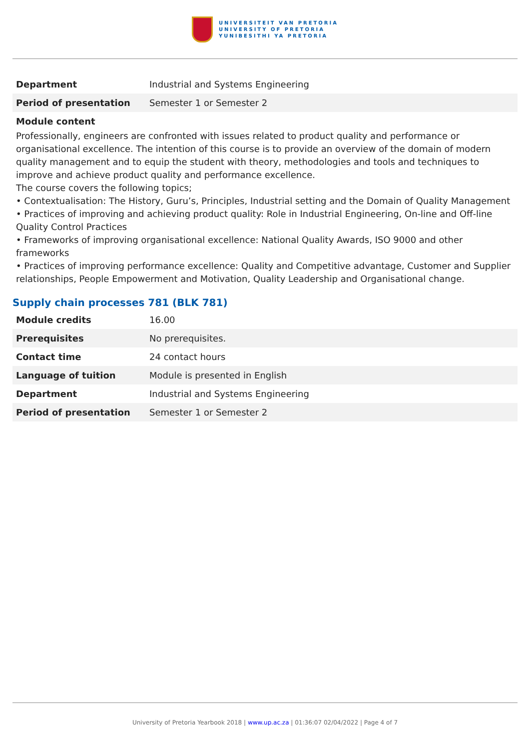UNIVERSITEIT VAN PRETORIA
UNIVERSITY OF PRETORIA
YUNIBESITHI YA PRETORIA
| Department | Industrial and Systems Engineering |
| Period of presentation | Semester 1 or Semester 2 |
Module content
Professionally, engineers are confronted with issues related to product quality and performance or organisational excellence. The intention of this course is to provide an overview of the domain of modern quality management and to equip the student with theory, methodologies and tools and techniques to improve and achieve product quality and performance excellence.
The course covers the following topics;
• Contextualisation: The History, Guru’s, Principles, Industrial setting and the Domain of Quality Management
• Practices of improving and achieving product quality: Role in Industrial Engineering, On-line and Off-line Quality Control Practices
• Frameworks of improving organisational excellence: National Quality Awards, ISO 9000 and other frameworks
• Practices of improving performance excellence: Quality and Competitive advantage, Customer and Supplier relationships, People Empowerment and Motivation, Quality Leadership and Organisational change.
Supply chain processes 781 (BLK 781)
| Module credits | 16.00 |
| Prerequisites | No prerequisites. |
| Contact time | 24 contact hours |
| Language of tuition | Module is presented in English |
| Department | Industrial and Systems Engineering |
| Period of presentation | Semester 1 or Semester 2 |
University of Pretoria Yearbook 2018 | www.up.ac.za | 01:36:07 02/04/2022 | Page 4 of 7